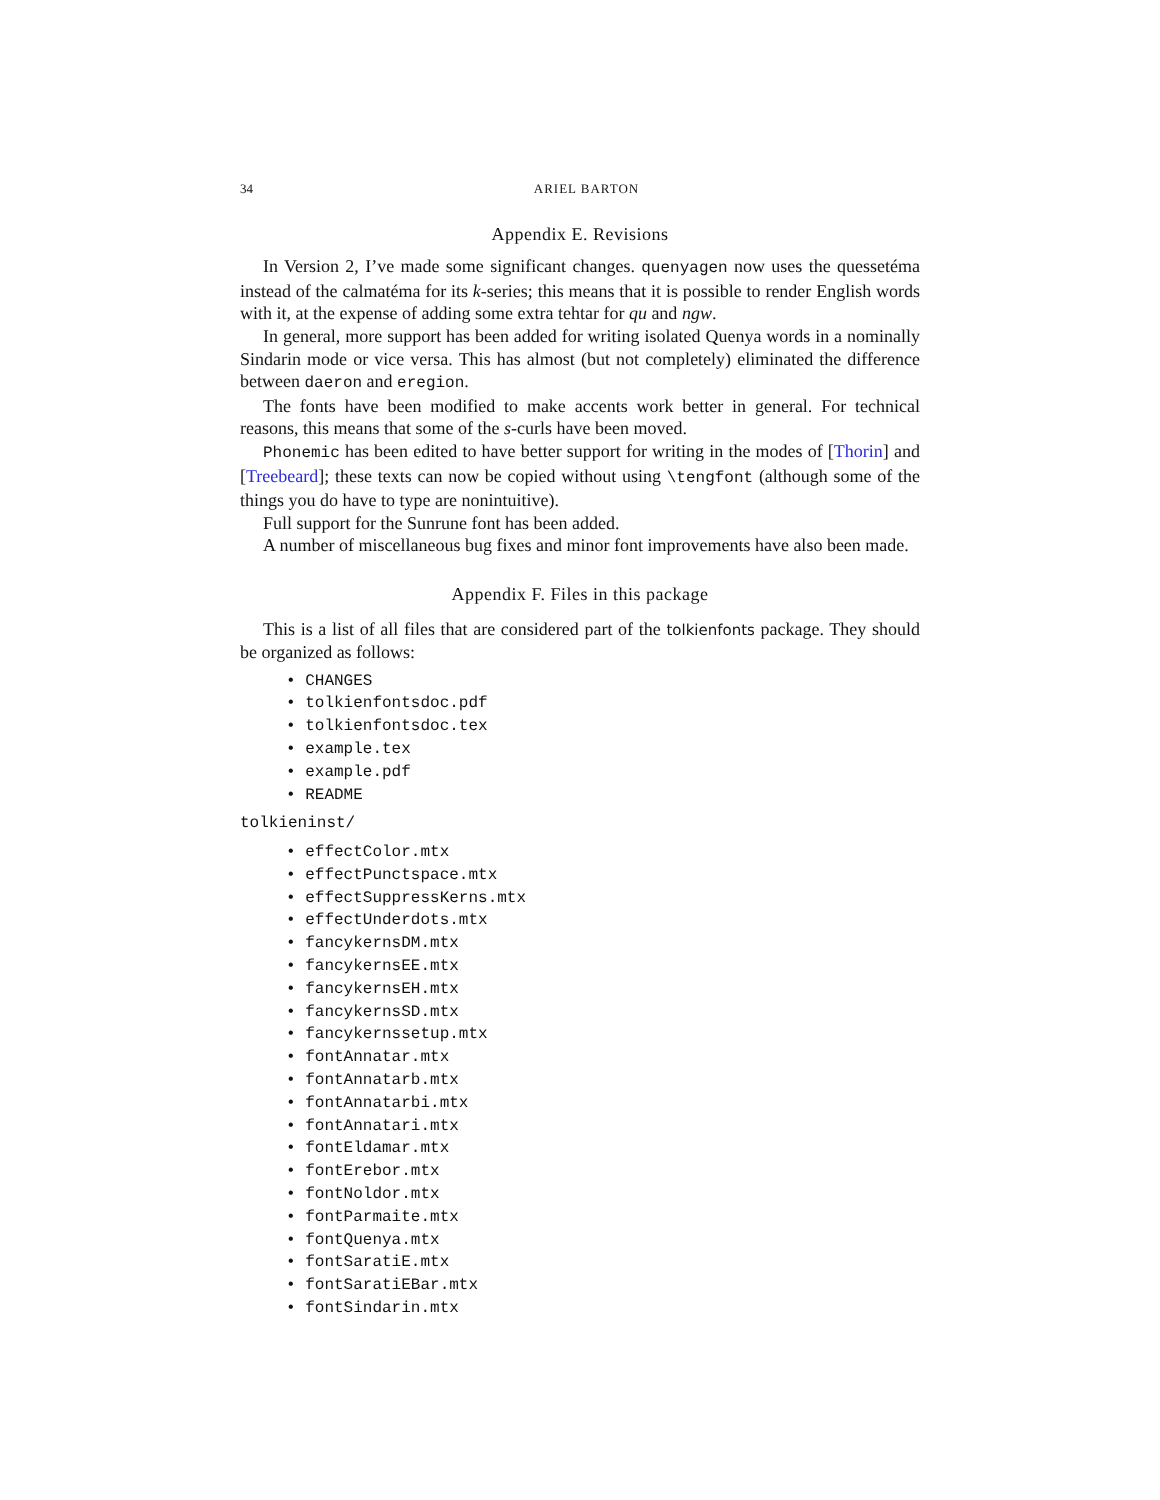34 ARIEL BARTON
Appendix E. Revisions
In Version 2, I’ve made some significant changes. quenyagen now uses the quessetéma instead of the calmatéma for its k-series; this means that it is possible to render English words with it, at the expense of adding some extra tehtar for qu and ngw.
In general, more support has been added for writing isolated Quenya words in a nominally Sindarin mode or vice versa. This has almost (but not completely) eliminated the difference between daeron and eregion.
The fonts have been modified to make accents work better in general. For technical reasons, this means that some of the s-curls have been moved.
Phonemic has been edited to have better support for writing in the modes of [Thorin] and [Treebeard]; these texts can now be copied without using \tengfont (although some of the things you do have to type are nonintuitive).
Full support for the Sunrune font has been added.
A number of miscellaneous bug fixes and minor font improvements have also been made.
Appendix F. Files in this package
This is a list of all files that are considered part of the tolkienfonts package. They should be organized as follows:
• CHANGES
• tolkienfontsdoc.pdf
• tolkienfontsdoc.tex
• example.tex
• example.pdf
• README
tolkieninst/
• effectColor.mtx
• effectPunctspace.mtx
• effectSuppressKerns.mtx
• effectUnderdots.mtx
• fancykernsDM.mtx
• fancykernsEE.mtx
• fancykernsEH.mtx
• fancykernsSD.mtx
• fancykernssetup.mtx
• fontAnnatar.mtx
• fontAnnatarb.mtx
• fontAnnatarbi.mtx
• fontAnnatari.mtx
• fontEldamar.mtx
• fontErebor.mtx
• fontNoldor.mtx
• fontParmaite.mtx
• fontQuenya.mtx
• fontSaratiE.mtx
• fontSaratiEBar.mtx
• fontSindarin.mtx